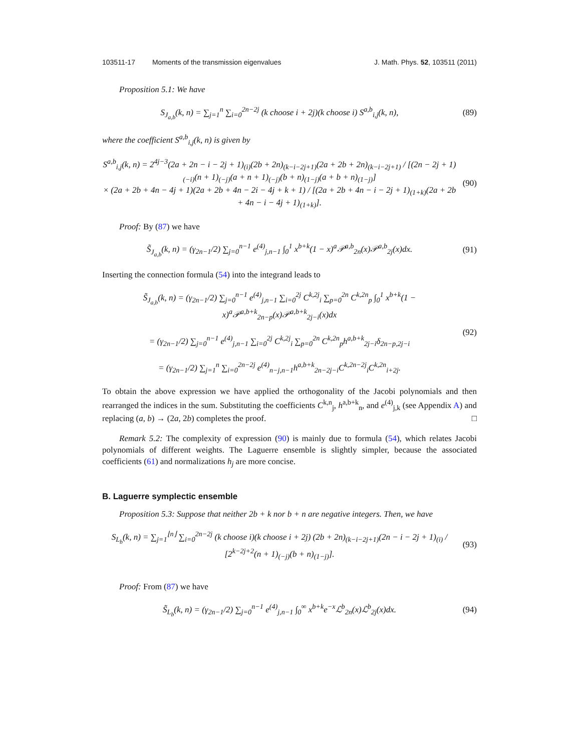103511-17 Moments of the transmission eigenvalues J. Math. Phys. 52, 103511 (2011)
Proposition 5.1: We have
S<sub>J<sub>a,b</sub></sub>(k, n) = ∑<sub>j=1</sub><sup>n</sup> ∑<sub>i=0</sub><sup>2n−2j</sup> (k choose i + 2j)(k choose i) S<sup>a,b</sup><sub>i,j</sub>(k, n),
(89)
where the coefficient S<sup>a,b</sup><sub>i,j</sub>(k, n) is given by
S<sup>a,b</sup><sub>i,j</sub>(k, n) = 2<sup>4j−3</sup>(2a + 2n − i − 2j + 1)<sub>(i)</sub>(2b + 2n)<sub>(k−i−2j+1)</sub>(2a + 2b + 2n)<sub>(k−i−2j+1)</sub> / [(2n − 2j + 1)<sub>(−i)</sub>(n + 1)<sub>(−j)</sub>(a + n + 1)<sub>(−j)</sub>(b + n)<sub>(1−j)</sub>(a + b + n)<sub>(1−j)</sub>]
× (2a + 2b + 4n − 4j + 1)(2a + 2b + 4n − 2i − 4j + k + 1) / [(2a + 2b + 4n − i − 2j + 1)<sub>(1+k)</sub>(2a + 2b + 4n − i − 4j + 1)<sub>(1+k)</sub>].
(90)
Proof: By (87) we have
S̃<sub>J<sub>a,b</sub></sub>(k, n) = (γ<sub>2n−1</sub>/2) ∑<sub>j=0</sub><sup>n−1</sup> e<sup>(4)</sup><sub>j,n−1</sub> ∫<sub>0</sub><sup>1</sup> x<sup>b+k</sup>(1 − x)<sup>a</sup>𝒫<sup>a,b</sup><sub>2n</sub>(x)𝒫<sup>a,b</sup><sub>2j</sub>(x)dx.
(91)
Inserting the connection formula (54) into the integrand leads to
S̃<sub>J<sub>a,b</sub></sub>(k, n) = (γ<sub>2n−1</sub>/2) ∑<sub>j=0</sub><sup>n−1</sup> e<sup>(4)</sup><sub>j,n−1</sub> ∑<sub>i=0</sub><sup>2j</sup> C<sup>k,2j</sup><sub>i</sub> ∑<sub>p=0</sub><sup>2n</sup> C<sup>k,2n</sup><sub>p</sub> ∫<sub>0</sub><sup>1</sup> x<sup>b+k</sup>(1 − x)<sup>a</sup>𝒫<sup>a,b+k</sup><sub>2n−p</sub>(x)𝒫<sup>a,b+k</sup><sub>2j−i</sub>(x)dx
= (γ<sub>2n−1</sub>/2) ∑<sub>j=0</sub><sup>n−1</sup> e<sup>(4)</sup><sub>j,n−1</sub> ∑<sub>i=0</sub><sup>2j</sup> C<sup>k,2j</sup><sub>i</sub> ∑<sub>p=0</sub><sup>2n</sup> C<sup>k,2n</sup><sub>p</sub>h<sup>a,b+k</sup><sub>2j−i</sub>δ<sub>2n−p,2j−i</sub>
= (γ<sub>2n−1</sub>/2) ∑<sub>j=1</sub><sup>n</sup> ∑<sub>i=0</sub><sup>2n−2j</sup> e<sup>(4)</sup><sub>n−j,n−1</sub>h<sup>a,b+k</sup><sub>2n−2j−i</sub>C<sup>k,2n−2j</sup><sub>i</sub>C<sup>k,2n</sup><sub>i+2j</sub>.
(92)
To obtain the above expression we have applied the orthogonality of the Jacobi polynomials and then rearranged the indices in the sum. Substituting the coefficients C<sup>k,n</sup><sub>j</sub>, h<sup>a,b+k</sup><sub>n</sub>, and e<sup>(4)</sup><sub>j,k</sub> (see Appendix A) and replacing (a, b) → (2a, 2b) completes the proof. □
Remark 5.2: The complexity of expression (90) is mainly due to formula (54), which relates Jacobi polynomials of different weights. The Laguerre ensemble is slightly simpler, because the associated coefficients (61) and normalizations h<sub>j</sub> are more concise.
B. Laguerre symplectic ensemble
Proposition 5.3: Suppose that neither 2b + k nor b + n are negative integers. Then, we have
S<sub>L<sub>b</sub></sub>(k, n) = ∑<sub>j=1</sub><sup>⌊n⌋</sup> ∑<sub>i=0</sub><sup>2n−2j</sup> (k choose i)(k choose i + 2j) (2b + 2n)<sub>(k−i−2j+1)</sub>(2n − i − 2j + 1)<sub>(i)</sub> / [2<sup>k−2j+2</sup>(n + 1)<sub>(−j)</sub>(b + n)<sub>(1−j)</sub>].
(93)
Proof: From (87) we have
S̃<sub>L<sub>b</sub></sub>(k, n) = (γ<sub>2n−1</sub>/2) ∑<sub>j=0</sub><sup>n−1</sup> e<sup>(4)</sup><sub>j,n−1</sub> ∫<sub>0</sub><sup>∞</sup> x<sup>b+k</sup>e<sup>−x</sup>ℒ<sup>b</sup><sub>2n</sub>(x)ℒ<sup>b</sup><sub>2j</sub>(x)dx.
(94)